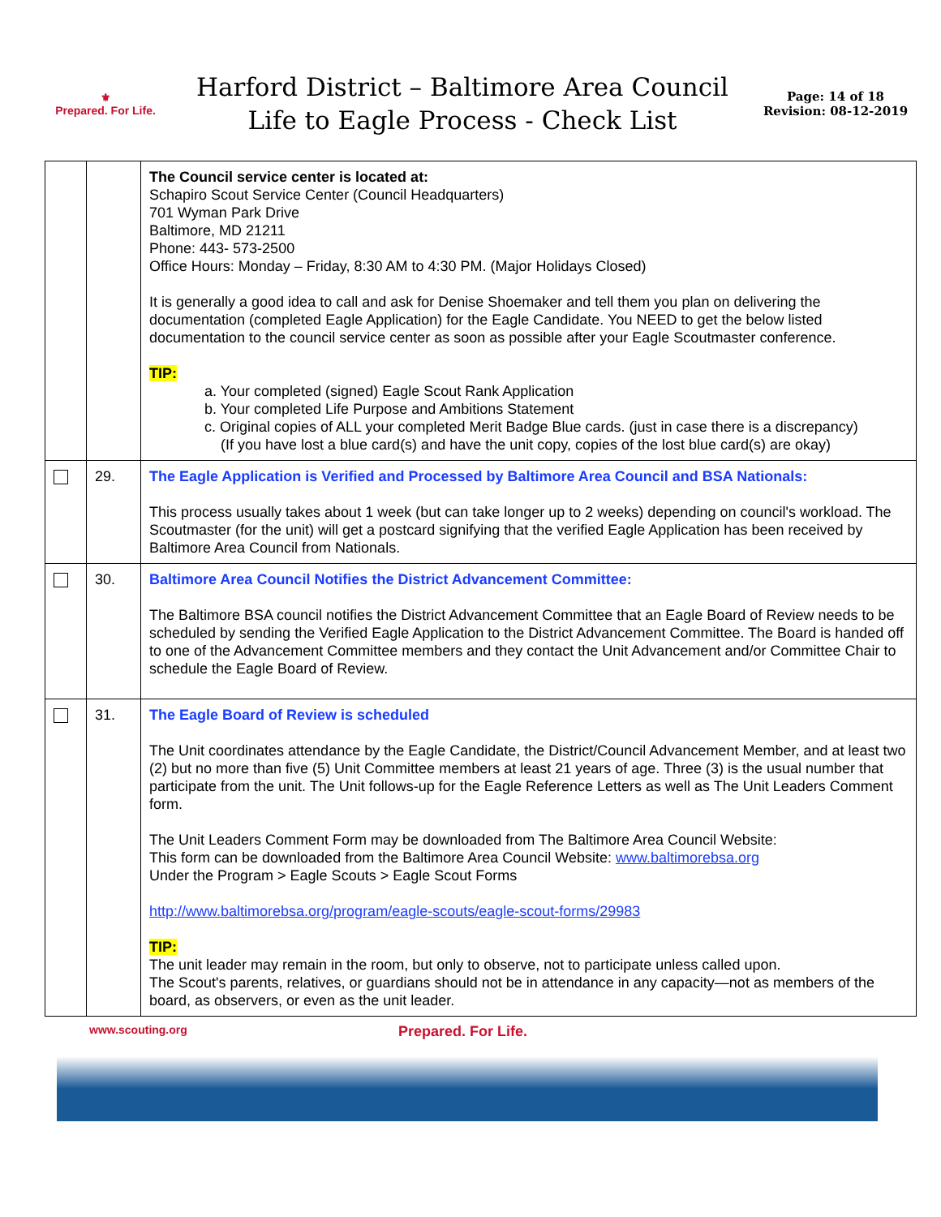⚜
Prepared. For Life.
Harford District – Baltimore Area Council
Life to Eagle Process - Check List
Page: 14 of 18
Revision: 08-12-2019
| | | The Council service center is located at: Schapiro Scout Service Center (Council Headquarters) 701 Wyman Park Drive Baltimore, MD 21211 Phone: 443- 573-2500 Office Hours: Monday – Friday, 8:30 AM to 4:30 PM. (Major Holidays Closed) It is generally a good idea to call and ask for Denise Shoemaker and tell them you plan on delivering the documentation (completed Eagle Application) for the Eagle Candidate. You NEED to get the below listed documentation to the council service center as soon as possible after your Eagle Scoutmaster conference. TIP: a. Your completed (signed) Eagle Scout Rank Application b. Your completed Life Purpose and Ambitions Statement c. Original copies of ALL your completed Merit Badge Blue cards. (just in case there is a discrepancy) (If you have lost a blue card(s) and have the unit copy, copies of the lost blue card(s) are okay) |
| | 29. | The Eagle Application is Verified and Processed by Baltimore Area Council and BSA Nationals: This process usually takes about 1 week (but can take longer up to 2 weeks) depending on council's workload. The Scoutmaster (for the unit) will get a postcard signifying that the verified Eagle Application has been received by Baltimore Area Council from Nationals. |
| | 30. | Baltimore Area Council Notifies the District Advancement Committee: The Baltimore BSA council notifies the District Advancement Committee that an Eagle Board of Review needs to be scheduled by sending the Verified Eagle Application to the District Advancement Committee. The Board is handed off to one of the Advancement Committee members and they contact the Unit Advancement and/or Committee Chair to schedule the Eagle Board of Review. |
| | 31. | The Eagle Board of Review is scheduled The Unit coordinates attendance by the Eagle Candidate, the District/Council Advancement Member, and at least two (2) but no more than five (5) Unit Committee members at least 21 years of age. Three (3) is the usual number that participate from the unit. The Unit follows-up for the Eagle Reference Letters as well as The Unit Leaders Comment form. The Unit Leaders Comment Form may be downloaded from The Baltimore Area Council Website: This form can be downloaded from the Baltimore Area Council Website: www.baltimorebsa.org Under the Program > Eagle Scouts > Eagle Scout Forms http://www.baltimorebsa.org/program/eagle-scouts/eagle-scout-forms/29983 TIP: The unit leader may remain in the room, but only to observe, not to participate unless called upon. The Scout's parents, relatives, or guardians should not be in attendance in any capacity—not as members of the board, as observers, or even as the unit leader. |
www.scouting.org Prepared. For Life.